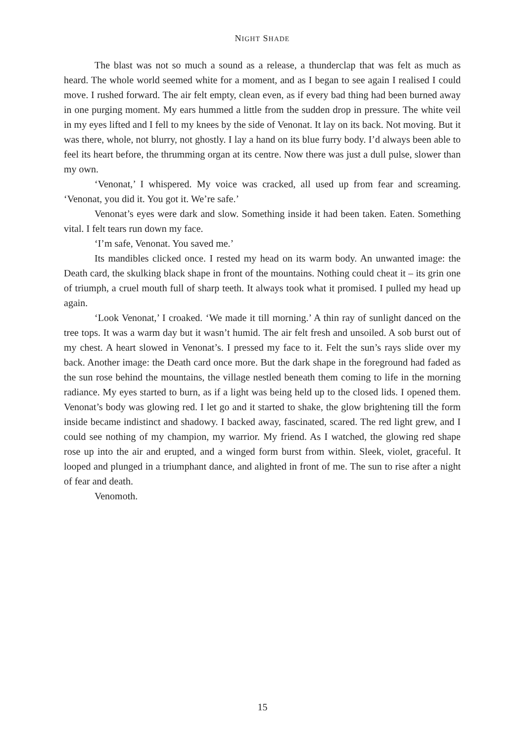NIGHT SHADE
The blast was not so much a sound as a release, a thunderclap that was felt as much as heard. The whole world seemed white for a moment, and as I began to see again I realised I could move. I rushed forward. The air felt empty, clean even, as if every bad thing had been burned away in one purging moment. My ears hummed a little from the sudden drop in pressure. The white veil in my eyes lifted and I fell to my knees by the side of Venonat. It lay on its back. Not moving. But it was there, whole, not blurry, not ghostly. I lay a hand on its blue furry body. I’d always been able to feel its heart before, the thrumming organ at its centre. Now there was just a dull pulse, slower than my own.
‘Venonat,’ I whispered. My voice was cracked, all used up from fear and screaming. ‘Venonat, you did it. You got it. We’re safe.’
Venonat’s eyes were dark and slow. Something inside it had been taken. Eaten. Something vital. I felt tears run down my face.
‘I’m safe, Venonat. You saved me.’
Its mandibles clicked once. I rested my head on its warm body. An unwanted image: the Death card, the skulking black shape in front of the mountains. Nothing could cheat it – its grin one of triumph, a cruel mouth full of sharp teeth. It always took what it promised. I pulled my head up again.
‘Look Venonat,’ I croaked. ‘We made it till morning.’ A thin ray of sunlight danced on the tree tops. It was a warm day but it wasn’t humid. The air felt fresh and unsoiled. A sob burst out of my chest. A heart slowed in Venonat’s. I pressed my face to it. Felt the sun’s rays slide over my back. Another image: the Death card once more. But the dark shape in the foreground had faded as the sun rose behind the mountains, the village nestled beneath them coming to life in the morning radiance. My eyes started to burn, as if a light was being held up to the closed lids. I opened them. Venonat’s body was glowing red. I let go and it started to shake, the glow brightening till the form inside became indistinct and shadowy. I backed away, fascinated, scared. The red light grew, and I could see nothing of my champion, my warrior. My friend. As I watched, the glowing red shape rose up into the air and erupted, and a winged form burst from within. Sleek, violet, graceful. It looped and plunged in a triumphant dance, and alighted in front of me. The sun to rise after a night of fear and death.
Venomoth.
15